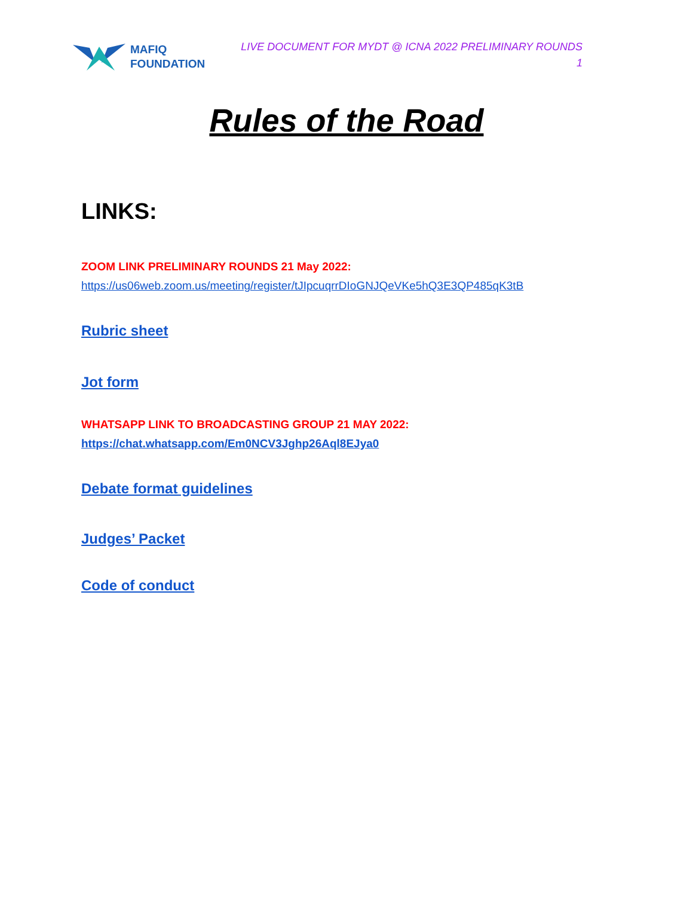MAFIQ
FOUNDATION
LIVE DOCUMENT FOR MYDT @ ICNA 2022 PRELIMINARY ROUNDS
1
Rules of the Road
LINKS:
ZOOM LINK PRELIMINARY ROUNDS 21 May 2022:
https://us06web.zoom.us/meeting/register/tJIpcuqrrDIoGNJQeVKe5hQ3E3QP485qK3tB
Rubric sheet
Jot form
WHATSAPP LINK TO BROADCASTING GROUP 21 MAY 2022:
https://chat.whatsapp.com/Em0NCV3Jghp26Aql8EJya0
Debate format guidelines
Judges’ Packet
Code of conduct